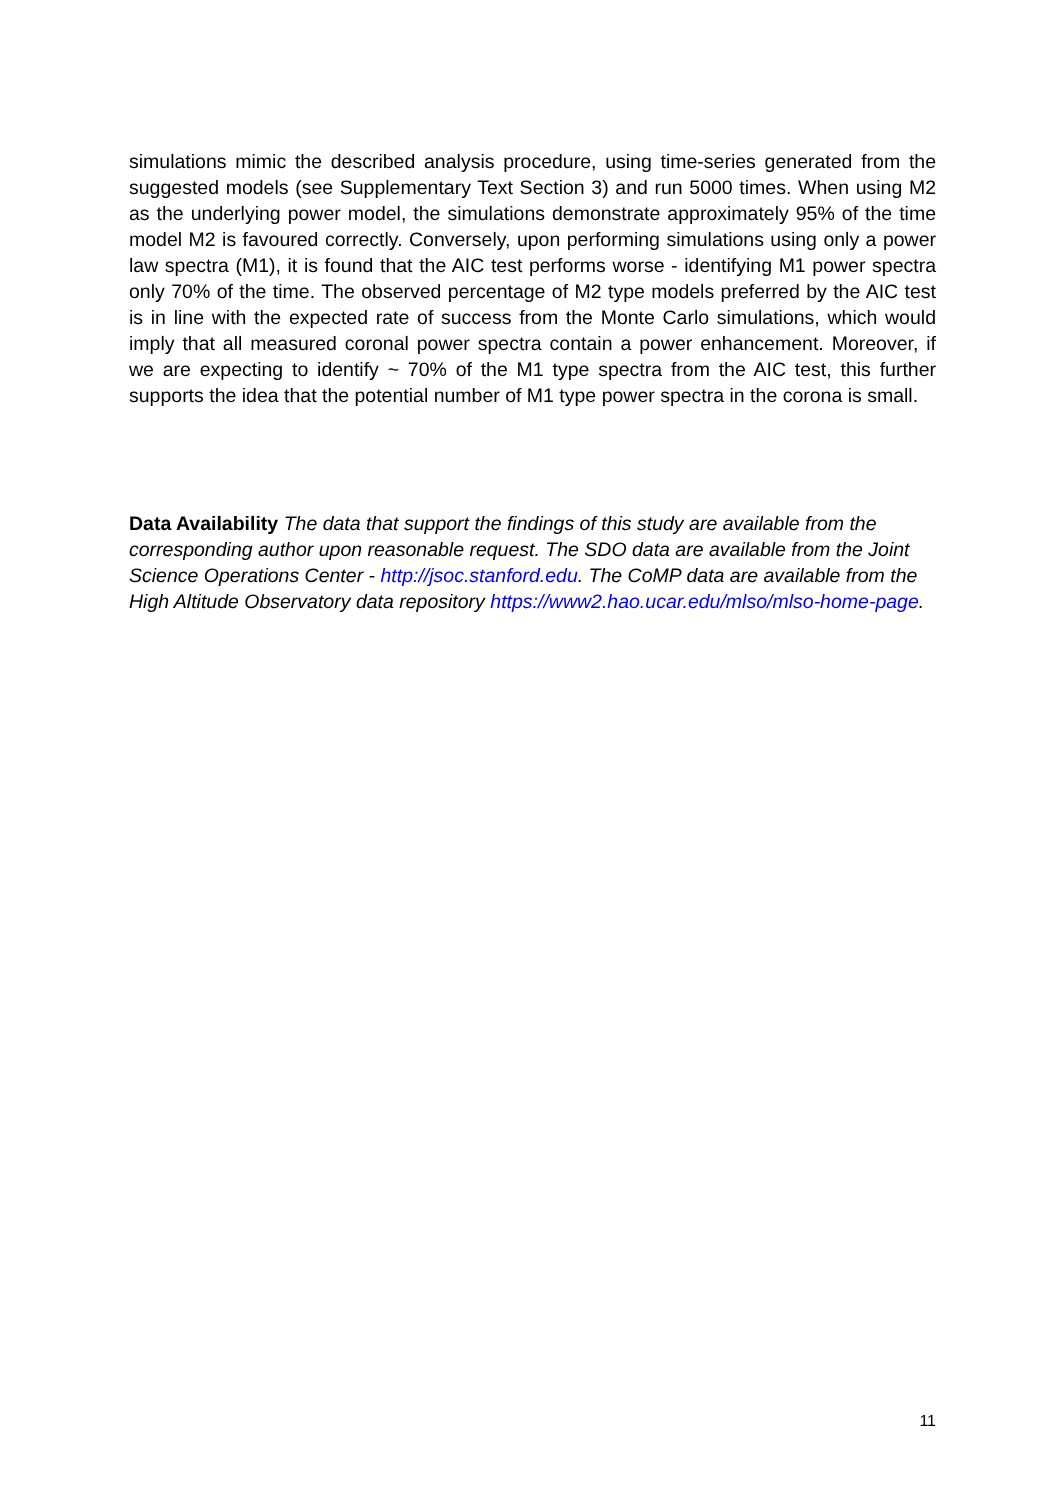simulations mimic the described analysis procedure, using time-series generated from the suggested models (see Supplementary Text Section 3) and run 5000 times. When using M2 as the underlying power model, the simulations demonstrate approximately 95% of the time model M2 is favoured correctly. Conversely, upon performing simulations using only a power law spectra (M1), it is found that the AIC test performs worse - identifying M1 power spectra only 70% of the time. The observed percentage of M2 type models preferred by the AIC test is in line with the expected rate of success from the Monte Carlo simulations, which would imply that all measured coronal power spectra contain a power enhancement. Moreover, if we are expecting to identify ~ 70% of the M1 type spectra from the AIC test, this further supports the idea that the potential number of M1 type power spectra in the corona is small.
Data Availability The data that support the findings of this study are available from the corresponding author upon reasonable request. The SDO data are available from the Joint Science Operations Center - http://jsoc.stanford.edu. The CoMP data are available from the High Altitude Observatory data repository https://www2.hao.ucar.edu/mlso/mlso-home-page.
11